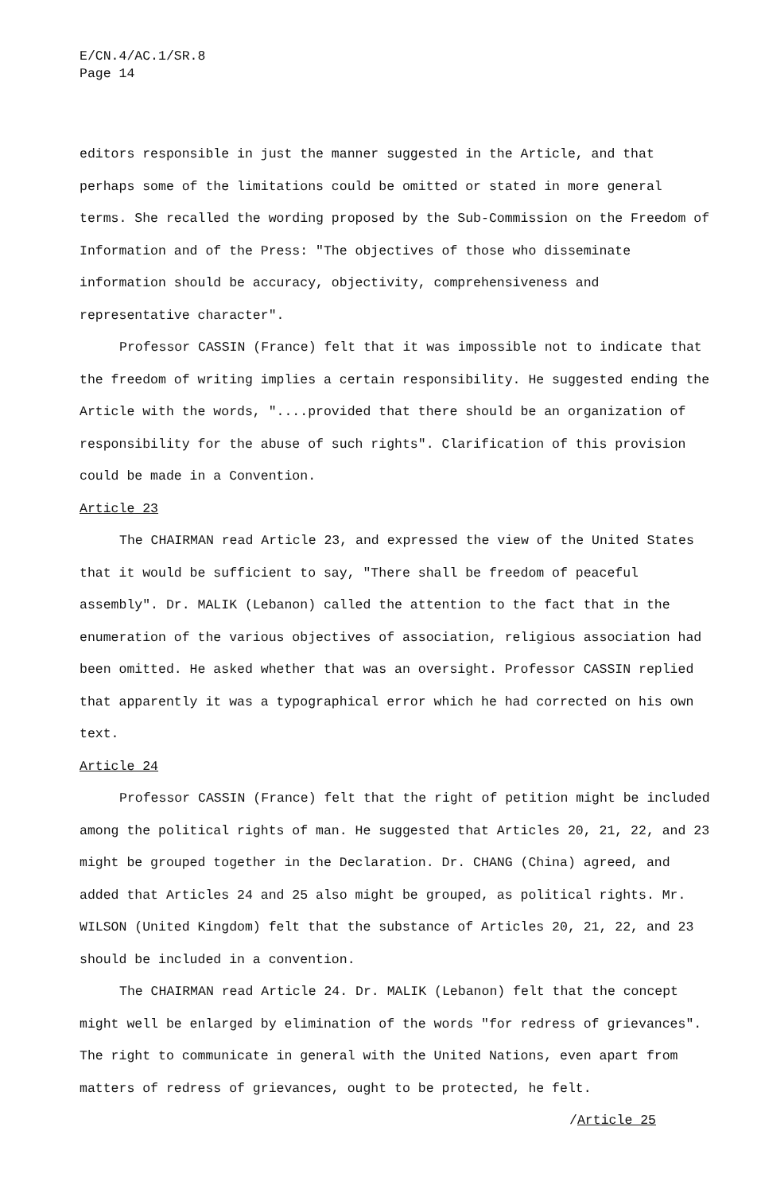E/CN.4/AC.1/SR.8
Page 14
editors responsible in just the manner suggested in the Article, and that perhaps some of the limitations could be omitted or stated in more general terms. She recalled the wording proposed by the Sub-Commission on the Freedom of Information and of the Press: "The objectives of those who disseminate information should be accuracy, objectivity, comprehensiveness and representative character".
Professor CASSIN (France) felt that it was impossible not to indicate that the freedom of writing implies a certain responsibility. He suggested ending the Article with the words, "....provided that there should be an organization of responsibility for the abuse of such rights". Clarification of this provision could be made in a Convention.
Article 23
The CHAIRMAN read Article 23, and expressed the view of the United States that it would be sufficient to say, "There shall be freedom of peaceful assembly". Dr. MALIK (Lebanon) called the attention to the fact that in the enumeration of the various objectives of association, religious association had been omitted. He asked whether that was an oversight. Professor CASSIN replied that apparently it was a typographical error which he had corrected on his own text.
Article 24
Professor CASSIN (France) felt that the right of petition might be included among the political rights of man. He suggested that Articles 20, 21, 22, and 23 might be grouped together in the Declaration. Dr. CHANG (China) agreed, and added that Articles 24 and 25 also might be grouped, as political rights. Mr. WILSON (United Kingdom) felt that the substance of Articles 20, 21, 22, and 23 should be included in a convention.
The CHAIRMAN read Article 24. Dr. MALIK (Lebanon) felt that the concept might well be enlarged by elimination of the words "for redress of grievances". The right to communicate in general with the United Nations, even apart from matters of redress of grievances, ought to be protected, he felt.
/Article 25